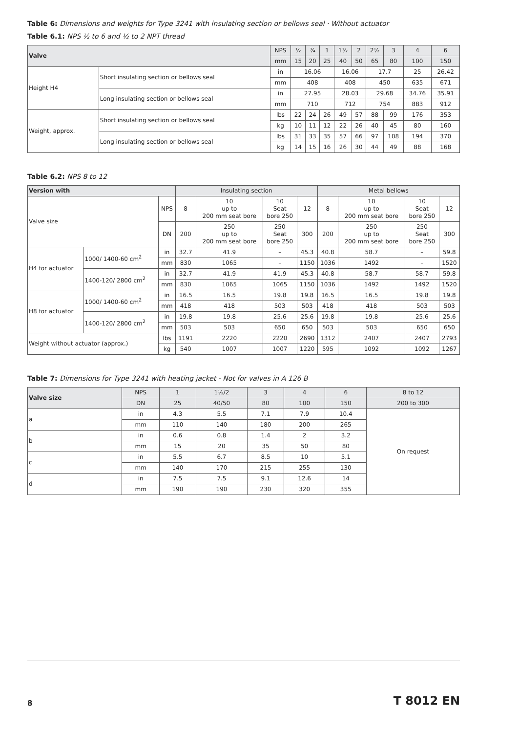Table 6: Dimensions and weights for Type 3241 with insulating section or bellows seal · Without actuator
Table 6.1: NPS ½ to 6 and ½ to 2 NPT thread
| Valve | | NPS | ½ | ¾ | 1 | 1½ | 2 | 2½ | 3 | 4 | 6 |
| --- | --- | --- | --- | --- | --- | --- | --- | --- | --- | --- | --- |
| | | mm | 15 | 20 | 25 | 40 | 50 | 65 | 80 | 100 | 150 |
| Height H4 | Short insulating section or bellows seal | in | 16.06 | | | 16.06 | | 17.7 | | 25 | 26.42 |
| | | mm | 408 | | | 408 | | 450 | | 635 | 671 |
| | Long insulating section or bellows seal | in | 27.95 | | | 28.03 | | 29.68 | | 34.76 | 35.91 |
| | | mm | 710 | | | 712 | | 754 | | 883 | 912 |
| Weight, approx. | Short insulating section or bellows seal | lbs | 22 | 24 | 26 | 49 | 57 | 88 | 99 | 176 | 353 |
| | | kg | 10 | 11 | 12 | 22 | 26 | 40 | 45 | 80 | 160 |
| | Long insulating section or bellows seal | lbs | 31 | 33 | 35 | 57 | 66 | 97 | 108 | 194 | 370 |
| | | kg | 14 | 15 | 16 | 26 | 30 | 44 | 49 | 88 | 168 |
Table 6.2: NPS 8 to 12
| Version with | | | Insulating section | | | | Metal bellows | | | |
| --- | --- | --- | --- | --- | --- | --- | --- | --- | --- | --- |
| Valve size | | NPS | 8 | 10 up to 200 mm seat bore | 10 Seat bore 250 | 12 | 8 | 10 up to 200 mm seat bore | 10 Seat bore 250 | 12 |
| | | DN | 200 | 250 up to 200 mm seat bore | 250 Seat bore 250 | 300 | 200 | 250 up to 200 mm seat bore | 250 Seat bore 250 | 300 |
| H4 for actuator | 1000/ 1400-60 cm<sup>2</sup> | in | 32.7 | 41.9 | – | 45.3 | 40.8 | 58.7 | – | 59.8 |
| | | mm | 830 | 1065 | – | 1150 | 1036 | 1492 | – | 1520 |
| | 1400-120/ 2800 cm<sup>2</sup> | in | 32.7 | 41.9 | 41.9 | 45.3 | 40.8 | 58.7 | 58.7 | 59.8 |
| | | mm | 830 | 1065 | 1065 | 1150 | 1036 | 1492 | 1492 | 1520 |
| H8 for actuator | 1000/ 1400-60 cm<sup>2</sup> | in | 16.5 | 16.5 | 19.8 | 19.8 | 16.5 | 16.5 | 19.8 | 19.8 |
| | | mm | 418 | 418 | 503 | 503 | 418 | 418 | 503 | 503 |
| | 1400-120/ 2800 cm<sup>2</sup> | in | 19.8 | 19.8 | 25.6 | 25.6 | 19.8 | 19.8 | 25.6 | 25.6 |
| | | mm | 503 | 503 | 650 | 650 | 503 | 503 | 650 | 650 |
| Weight without actuator (approx.) | | lbs | 1191 | 2220 | 2220 | 2690 | 1312 | 2407 | 2407 | 2793 |
| | | kg | 540 | 1007 | 1007 | 1220 | 595 | 1092 | 1092 | 1267 |
Table 7: Dimensions for Type 3241 with heating jacket - Not for valves in A 126 B
| Valve size | NPS | 1 | 1½/2 | 3 | 4 | 6 | 8 to 12 |
| --- | --- | --- | --- | --- | --- | --- | --- |
| | DN | 25 | 40/50 | 80 | 100 | 150 | 200 to 300 |
| a | in | 4.3 | 5.5 | 7.1 | 7.9 | 10.4 | On request |
| | mm | 110 | 140 | 180 | 200 | 265 | |
| b | in | 0.6 | 0.8 | 1.4 | 2 | 3.2 | |
| | mm | 15 | 20 | 35 | 50 | 80 | |
| c | in | 5.5 | 6.7 | 8.5 | 10 | 5.1 | |
| | mm | 140 | 170 | 215 | 255 | 130 | |
| d | in | 7.5 | 7.5 | 9.1 | 12.6 | 14 | |
| | mm | 190 | 190 | 230 | 320 | 355 | |
8 T 8012 EN